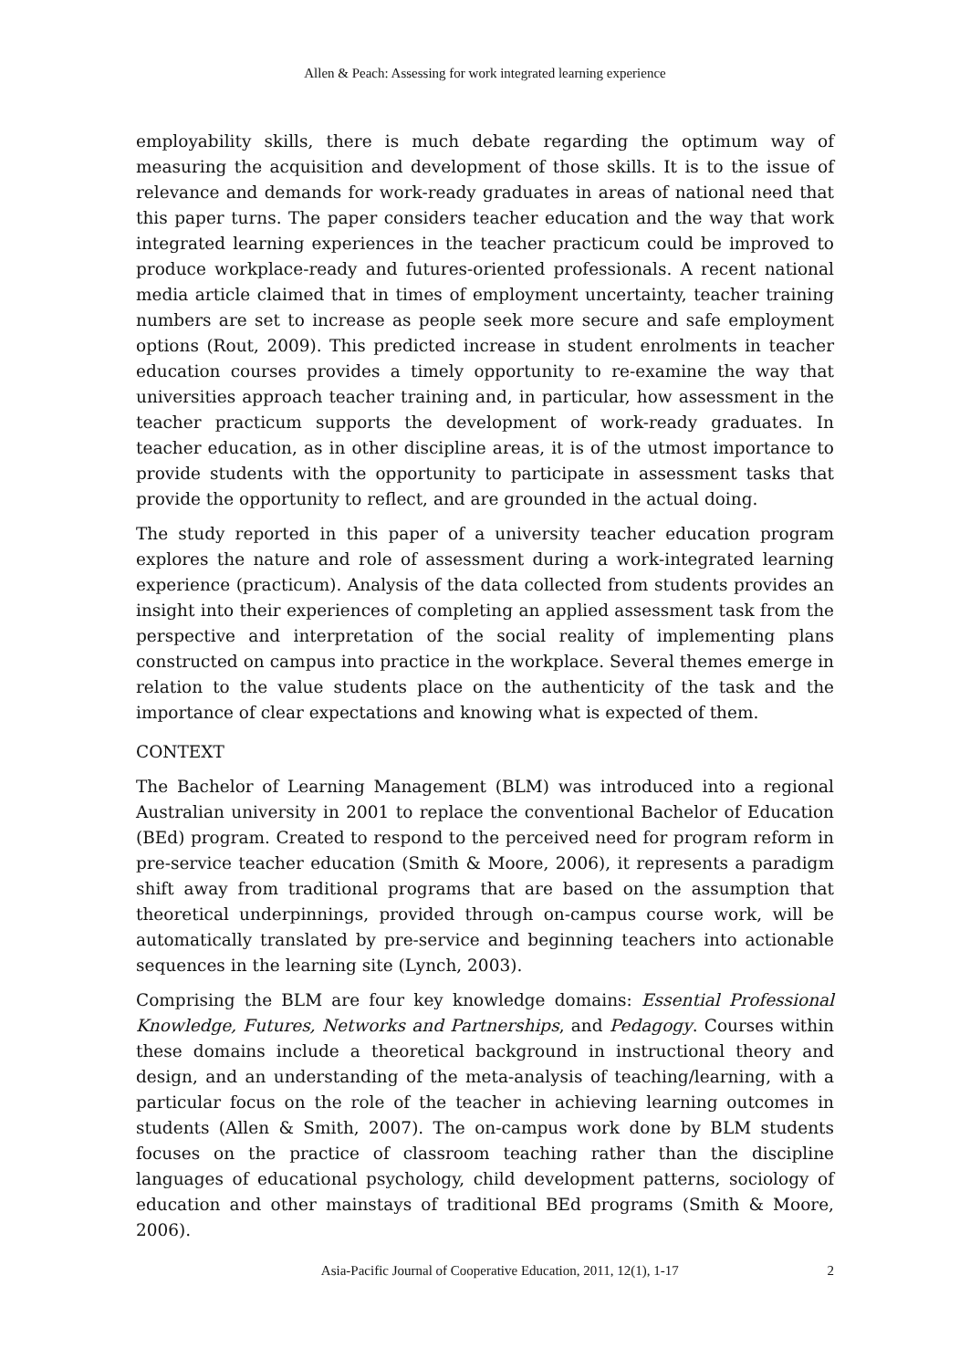Allen & Peach: Assessing for work integrated learning experience
employability skills, there is much debate regarding the optimum way of measuring the acquisition and development of those skills. It is to the issue of relevance and demands for work-ready graduates in areas of national need that this paper turns. The paper considers teacher education and the way that work integrated learning experiences in the teacher practicum could be improved to produce workplace-ready and futures-oriented professionals. A recent national media article claimed that in times of employment uncertainty, teacher training numbers are set to increase as people seek more secure and safe employment options (Rout, 2009). This predicted increase in student enrolments in teacher education courses provides a timely opportunity to re-examine the way that universities approach teacher training and, in particular, how assessment in the teacher practicum supports the development of work-ready graduates. In teacher education, as in other discipline areas, it is of the utmost importance to provide students with the opportunity to participate in assessment tasks that provide the opportunity to reflect, and are grounded in the actual doing.
The study reported in this paper of a university teacher education program explores the nature and role of assessment during a work-integrated learning experience (practicum). Analysis of the data collected from students provides an insight into their experiences of completing an applied assessment task from the perspective and interpretation of the social reality of implementing plans constructed on campus into practice in the workplace. Several themes emerge in relation to the value students place on the authenticity of the task and the importance of clear expectations and knowing what is expected of them.
CONTEXT
The Bachelor of Learning Management (BLM) was introduced into a regional Australian university in 2001 to replace the conventional Bachelor of Education (BEd) program. Created to respond to the perceived need for program reform in pre-service teacher education (Smith & Moore, 2006), it represents a paradigm shift away from traditional programs that are based on the assumption that theoretical underpinnings, provided through on-campus course work, will be automatically translated by pre-service and beginning teachers into actionable sequences in the learning site (Lynch, 2003).
Comprising the BLM are four key knowledge domains: Essential Professional Knowledge, Futures, Networks and Partnerships, and Pedagogy. Courses within these domains include a theoretical background in instructional theory and design, and an understanding of the meta-analysis of teaching/learning, with a particular focus on the role of the teacher in achieving learning outcomes in students (Allen & Smith, 2007). The on-campus work done by BLM students focuses on the practice of classroom teaching rather than the discipline languages of educational psychology, child development patterns, sociology of education and other mainstays of traditional BEd programs (Smith & Moore, 2006).
Asia-Pacific Journal of Cooperative Education, 2011, 12(1), 1-17 2